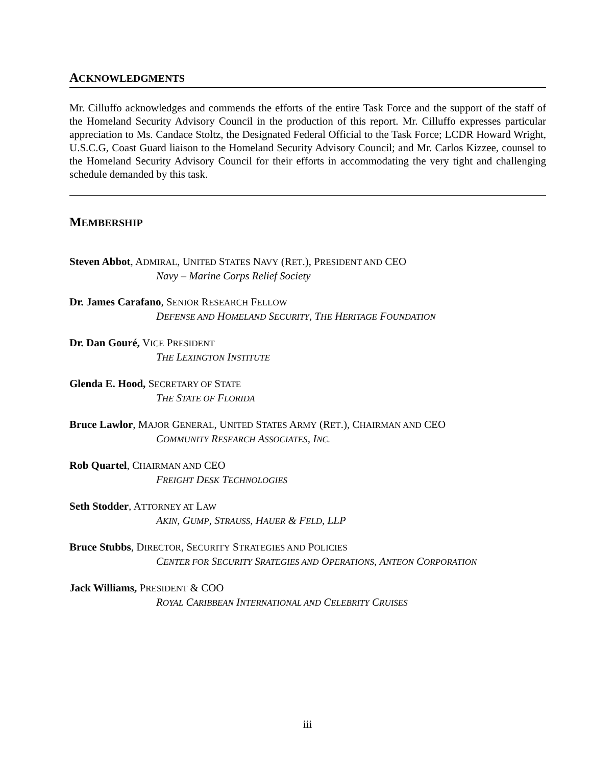ACKNOWLEDGMENTS
Mr. Cilluffo acknowledges and commends the efforts of the entire Task Force and the support of the staff of the Homeland Security Advisory Council in the production of this report. Mr. Cilluffo expresses particular appreciation to Ms. Candace Stoltz, the Designated Federal Official to the Task Force; LCDR Howard Wright, U.S.C.G, Coast Guard liaison to the Homeland Security Advisory Council; and Mr. Carlos Kizzee, counsel to the Homeland Security Advisory Council for their efforts in accommodating the very tight and challenging schedule demanded by this task.
MEMBERSHIP
Steven Abbot, ADMIRAL, UNITED STATES NAVY (RET.), PRESIDENT AND CEO
Navy – Marine Corps Relief Society
Dr. James Carafano, SENIOR RESEARCH FELLOW
DEFENSE AND HOMELAND SECURITY, THE HERITAGE FOUNDATION
Dr. Dan Gouré, VICE PRESIDENT
THE LEXINGTON INSTITUTE
Glenda E. Hood, SECRETARY OF STATE
THE STATE OF FLORIDA
Bruce Lawlor, MAJOR GENERAL, UNITED STATES ARMY (RET.), CHAIRMAN AND CEO
COMMUNITY RESEARCH ASSOCIATES, INC.
Rob Quartel, CHAIRMAN AND CEO
FREIGHT DESK TECHNOLOGIES
Seth Stodder, ATTORNEY AT LAW
AKIN, GUMP, STRAUSS, HAUER & FELD, LLP
Bruce Stubbs, DIRECTOR, SECURITY STRATEGIES AND POLICIES
CENTER FOR SECURITY SRATEGIES AND OPERATIONS, ANTEON CORPORATION
Jack Williams, PRESIDENT & COO
ROYAL CARIBBEAN INTERNATIONAL AND CELEBRITY CRUISES
iii